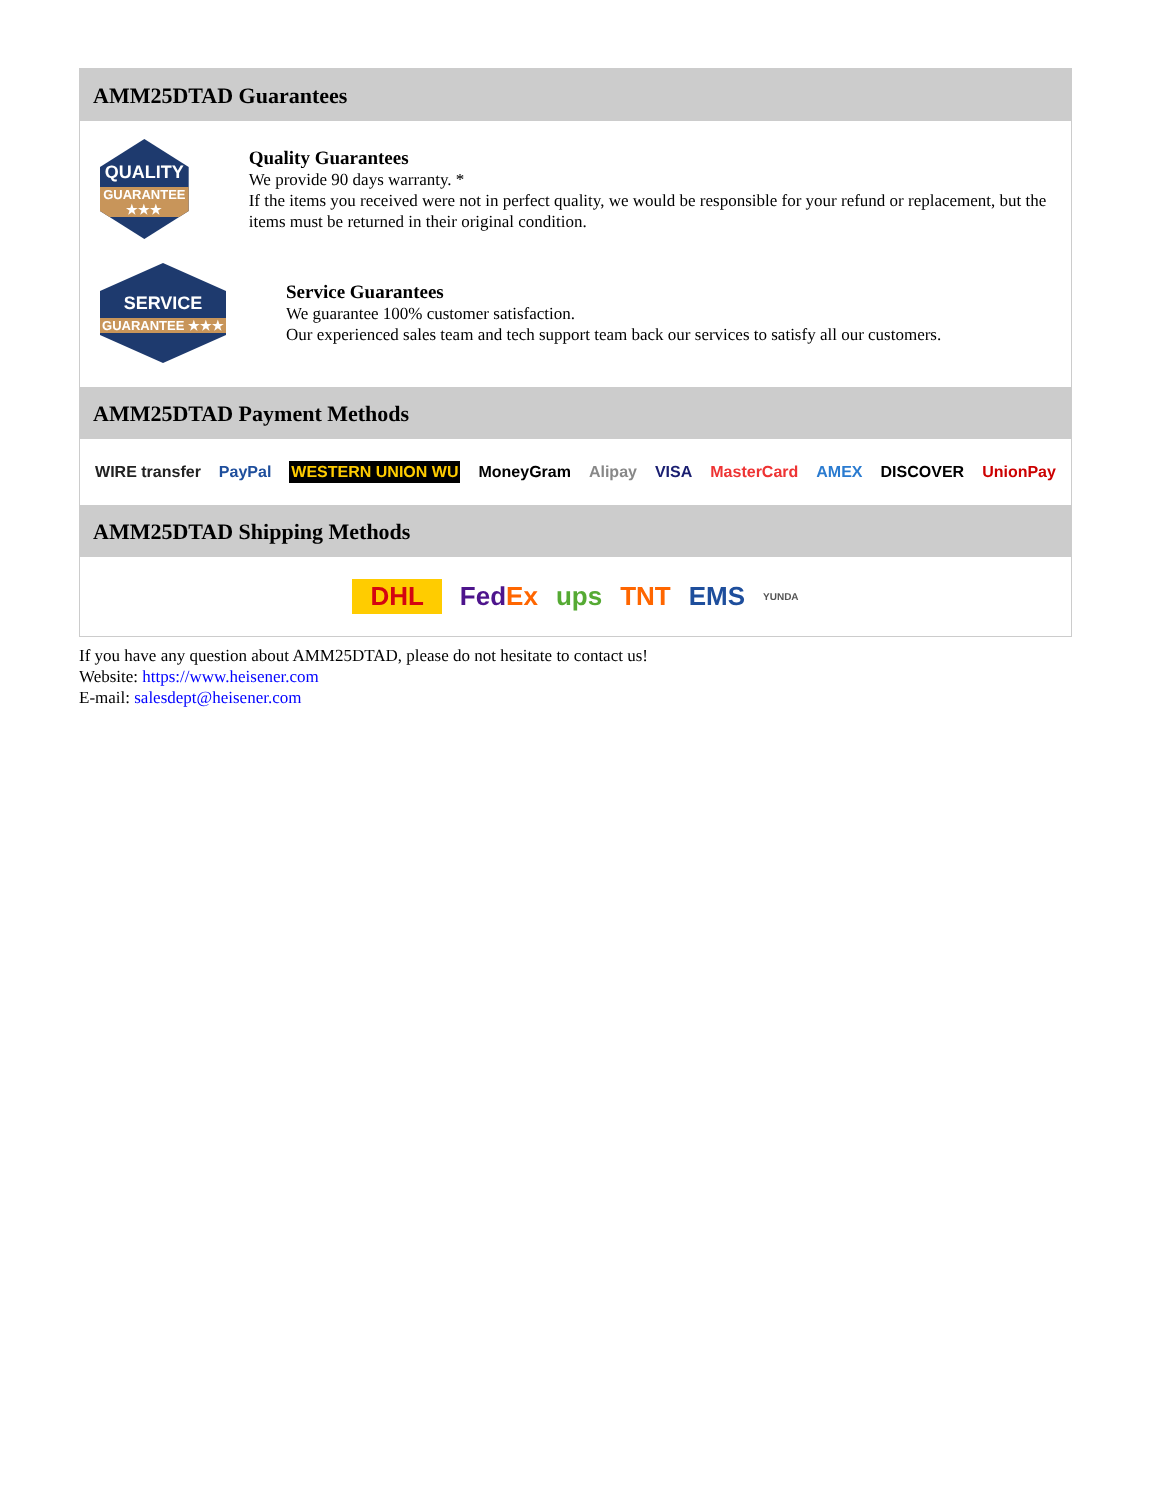AMM25DTAD Guarantees
QUALITY
GUARANTEE ★★★
Quality Guarantees
We provide 90 days warranty. *
If the items you received were not in perfect quality, we would be responsible for your refund or replacement, but the items must be returned in their original condition.
SERVICE
GUARANTEE ★★★
Service Guarantees
We guarantee 100% customer satisfaction.
Our experienced sales team and tech support team back our services to satisfy all our customers.
AMM25DTAD Payment Methods
WIRE transfer PayPal WESTERN UNION WU MoneyGram Alipay VISA MasterCard AMEX DISCOVER UnionPay
AMM25DTAD Shipping Methods
DHL FedEx ups TNT EMS YUNDA
If you have any question about AMM25DTAD, please do not hesitate to contact us!
Website: https://www.heisener.com
E-mail: salesdept@heisener.com